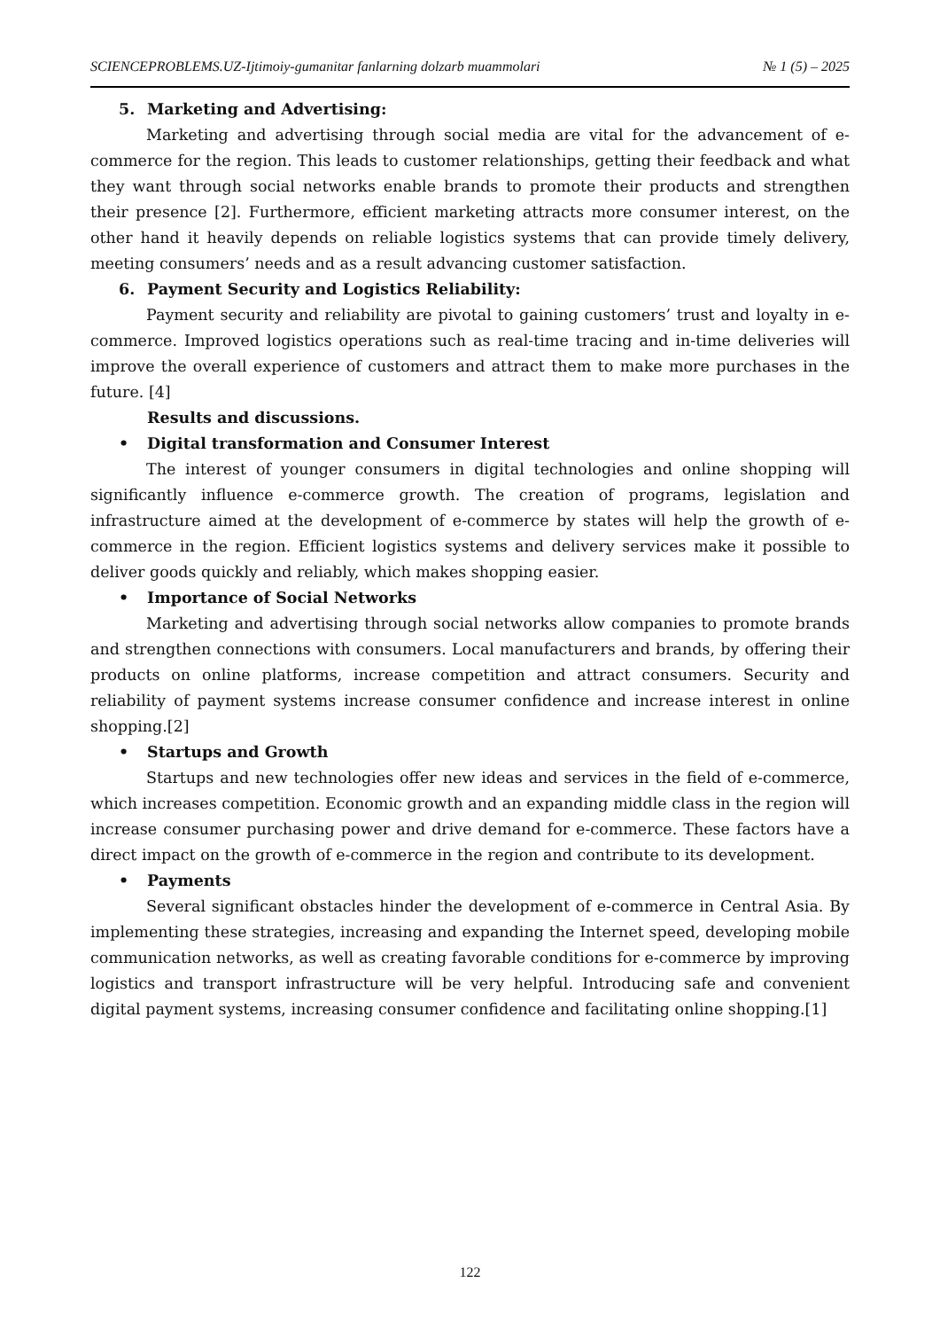SCIENCEPROBLEMS.UZ-Ijtimoiy-gumanitar fanlarning dolzarb muammolari № 1 (5) – 2025
5. Marketing and Advertising:
Marketing and advertising through social media are vital for the advancement of e-commerce for the region. This leads to customer relationships, getting their feedback and what they want through social networks enable brands to promote their products and strengthen their presence [2]. Furthermore, efficient marketing attracts more consumer interest, on the other hand it heavily depends on reliable logistics systems that can provide timely delivery, meeting consumers’ needs and as a result advancing customer satisfaction.
6. Payment Security and Logistics Reliability:
Payment security and reliability are pivotal to gaining customers’ trust and loyalty in e-commerce. Improved logistics operations such as real-time tracing and in-time deliveries will improve the overall experience of customers and attract them to make more purchases in the future. [4]
Results and discussions.
• Digital transformation and Consumer Interest
The interest of younger consumers in digital technologies and online shopping will significantly influence e-commerce growth. The creation of programs, legislation and infrastructure aimed at the development of e-commerce by states will help the growth of e-commerce in the region. Efficient logistics systems and delivery services make it possible to deliver goods quickly and reliably, which makes shopping easier.
• Importance of Social Networks
Marketing and advertising through social networks allow companies to promote brands and strengthen connections with consumers. Local manufacturers and brands, by offering their products on online platforms, increase competition and attract consumers. Security and reliability of payment systems increase consumer confidence and increase interest in online shopping.[2]
• Startups and Growth
Startups and new technologies offer new ideas and services in the field of e-commerce, which increases competition. Economic growth and an expanding middle class in the region will increase consumer purchasing power and drive demand for e-commerce. These factors have a direct impact on the growth of e-commerce in the region and contribute to its development.
• Payments
Several significant obstacles hinder the development of e-commerce in Central Asia. By implementing these strategies, increasing and expanding the Internet speed, developing mobile communication networks, as well as creating favorable conditions for e-commerce by improving logistics and transport infrastructure will be very helpful. Introducing safe and convenient digital payment systems, increasing consumer confidence and facilitating online shopping.[1]
122